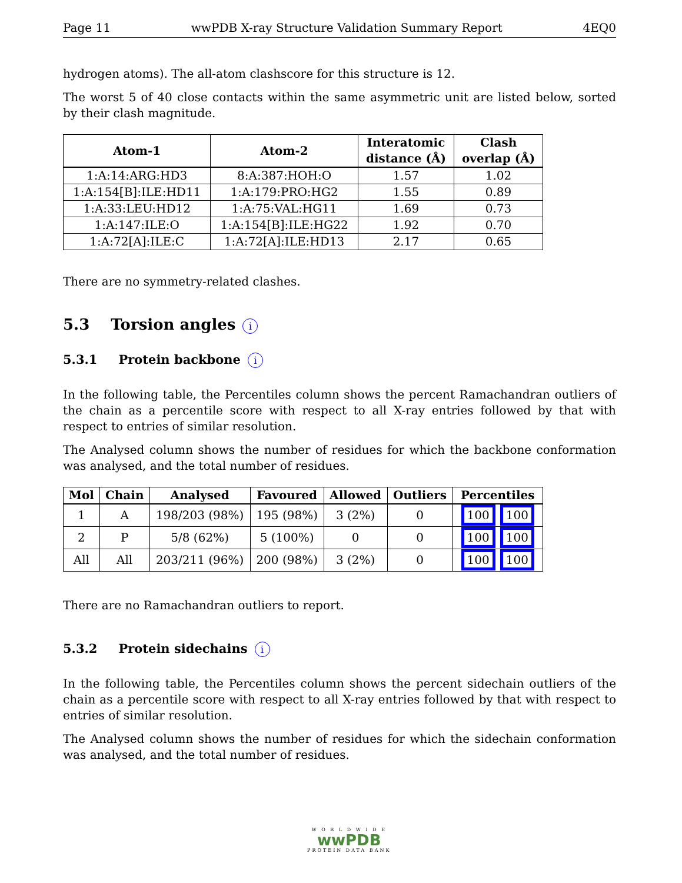Page 11 wwPDB X-ray Structure Validation Summary Report 4EQ0
hydrogen atoms). The all-atom clashscore for this structure is 12.
The worst 5 of 40 close contacts within the same asymmetric unit are listed below, sorted by their clash magnitude.
| Atom-1 | Atom-2 | Interatomic distance (Å) | Clash overlap (Å) |
| --- | --- | --- | --- |
| 1:A:14:ARG:HD3 | 8:A:387:HOH:O | 1.57 | 1.02 |
| 1:A:154[B]:ILE:HD11 | 1:A:179:PRO:HG2 | 1.55 | 0.89 |
| 1:A:33:LEU:HD12 | 1:A:75:VAL:HG11 | 1.69 | 0.73 |
| 1:A:147:ILE:O | 1:A:154[B]:ILE:HG22 | 1.92 | 0.70 |
| 1:A:72[A]:ILE:C | 1:A:72[A]:ILE:HD13 | 2.17 | 0.65 |
There are no symmetry-related clashes.
5.3 Torsion angles i
5.3.1 Protein backbone i
In the following table, the Percentiles column shows the percent Ramachandran outliers of the chain as a percentile score with respect to all X-ray entries followed by that with respect to entries of similar resolution.
The Analysed column shows the number of residues for which the backbone conformation was analysed, and the total number of residues.
| Mol | Chain | Analysed | Favoured | Allowed | Outliers | Percentiles |
| --- | --- | --- | --- | --- | --- | --- |
| 1 | A | 198/203 (98%) | 195 (98%) | 3 (2%) | 0 | 100 100 |
| 2 | P | 5/8 (62%) | 5 (100%) | 0 | 0 | 100 100 |
| All | All | 203/211 (96%) | 200 (98%) | 3 (2%) | 0 | 100 100 |
There are no Ramachandran outliers to report.
5.3.2 Protein sidechains i
In the following table, the Percentiles column shows the percent sidechain outliers of the chain as a percentile score with respect to all X-ray entries followed by that with respect to entries of similar resolution.
The Analysed column shows the number of residues for which the sidechain conformation was analysed, and the total number of residues.
W O R L D W I D E
wwPDB
PROTEIN DATA BANK